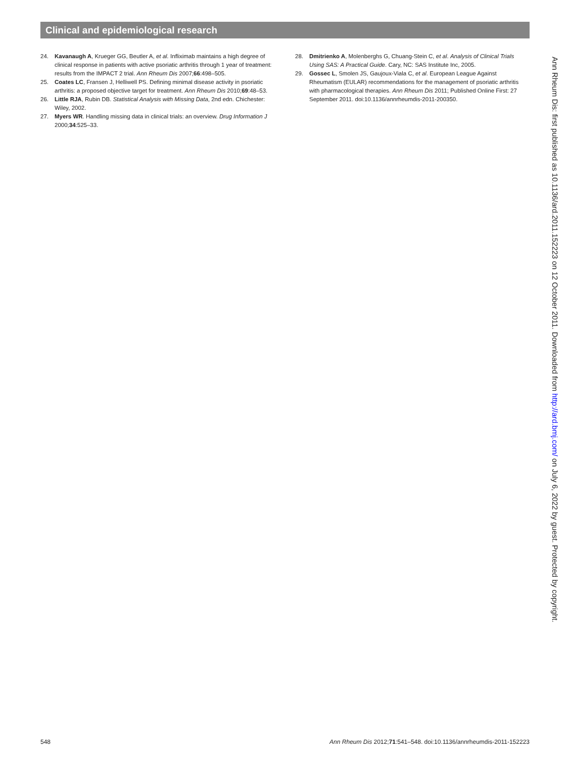Clinical and epidemiological research
24. Kavanaugh A, Krueger GG, Beutler A, et al. Infliximab maintains a high degree of clinical response in patients with active psoriatic arthritis through 1 year of treatment: results from the IMPACT 2 trial. Ann Rheum Dis 2007;66:498–505.
25. Coates LC, Fransen J, Helliwell PS. Defining minimal disease activity in psoriatic arthritis: a proposed objective target for treatment. Ann Rheum Dis 2010;69:48–53.
26. Little RJA, Rubin DB. Statistical Analysis with Missing Data, 2nd edn. Chichester: Wiley, 2002.
27. Myers WR. Handling missing data in clinical trials: an overview. Drug Information J 2000;34:525–33.
28. Dmitrienko A, Molenberghs G, Chuang-Stein C, et al. Analysis of Clinical Trials Using SAS: A Practical Guide. Cary, NC: SAS Institute Inc, 2005.
29. Gossec L, Smolen JS, Gaujoux-Viala C, et al. European League Against Rheumatism (EULAR) recommendations for the management of psoriatic arthritis with pharmacological therapies. Ann Rheum Dis 2011; Published Online First: 27 September 2011. doi:10.1136/annrheumdis-2011-200350.
Ann Rheum Dis: first published as 10.1136/ard.2011.152223 on 12 October 2011. Downloaded from http://ard.bmj.com/ on July 6, 2022 by guest. Protected by copyright.
548 Ann Rheum Dis 2012;71:541–548. doi:10.1136/annrheumdis-2011-152223